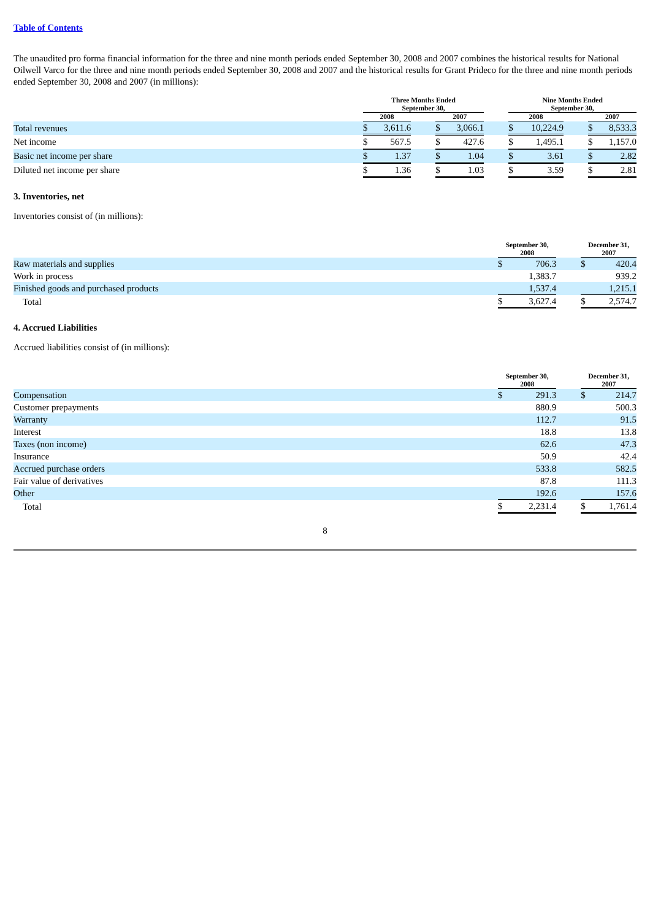Table of Contents
The unaudited pro forma financial information for the three and nine month periods ended September 30, 2008 and 2007 combines the historical results for National Oilwell Varco for the three and nine month periods ended September 30, 2008 and 2007 and the historical results for Grant Prideco for the three and nine month periods ended September 30, 2008 and 2007 (in millions):
| | Three Months Ended September 30, | | | | | | Nine Months Ended September 30, | | | | |
| --- | --- | --- | --- | --- | --- | --- | --- | --- | --- | --- | --- |
| | 2008 | | | 2007 | | | 2008 | | | 2007 | |
| Total revenues | $ | 3,611.6 | | $ | 3,066.1 | | $ | 10,224.9 | | $ | 8,533.3 |
| Net income | $ | 567.5 | | $ | 427.6 | | $ | 1,495.1 | | $ | 1,157.0 |
| Basic net income per share | $ | 1.37 | | $ | 1.04 | | $ | 3.61 | | $ | 2.82 |
| Diluted net income per share | $ | 1.36 | | $ | 1.03 | | $ | 3.59 | | $ | 2.81 |
3. Inventories, net
Inventories consist of (in millions):
| | September 30, 2008 | | | December 31, 2007 | |
| --- | --- | --- | --- | --- | --- |
| Raw materials and supplies | $ | 706.3 | | $ | 420.4 |
| Work in process | | 1,383.7 | | | 939.2 |
| Finished goods and purchased products | | 1,537.4 | | | 1,215.1 |
| Total | $ | 3,627.4 | | $ | 2,574.7 |
4. Accrued Liabilities
Accrued liabilities consist of (in millions):
| | September 30, 2008 | | | December 31, 2007 | |
| --- | --- | --- | --- | --- | --- |
| Compensation | $ | 291.3 | | $ | 214.7 |
| Customer prepayments | | 880.9 | | | 500.3 |
| Warranty | | 112.7 | | | 91.5 |
| Interest | | 18.8 | | | 13.8 |
| Taxes (non income) | | 62.6 | | | 47.3 |
| Insurance | | 50.9 | | | 42.4 |
| Accrued purchase orders | | 533.8 | | | 582.5 |
| Fair value of derivatives | | 87.8 | | | 111.3 |
| Other | | 192.6 | | | 157.6 |
| Total | $ | 2,231.4 | | $ | 1,761.4 |
8